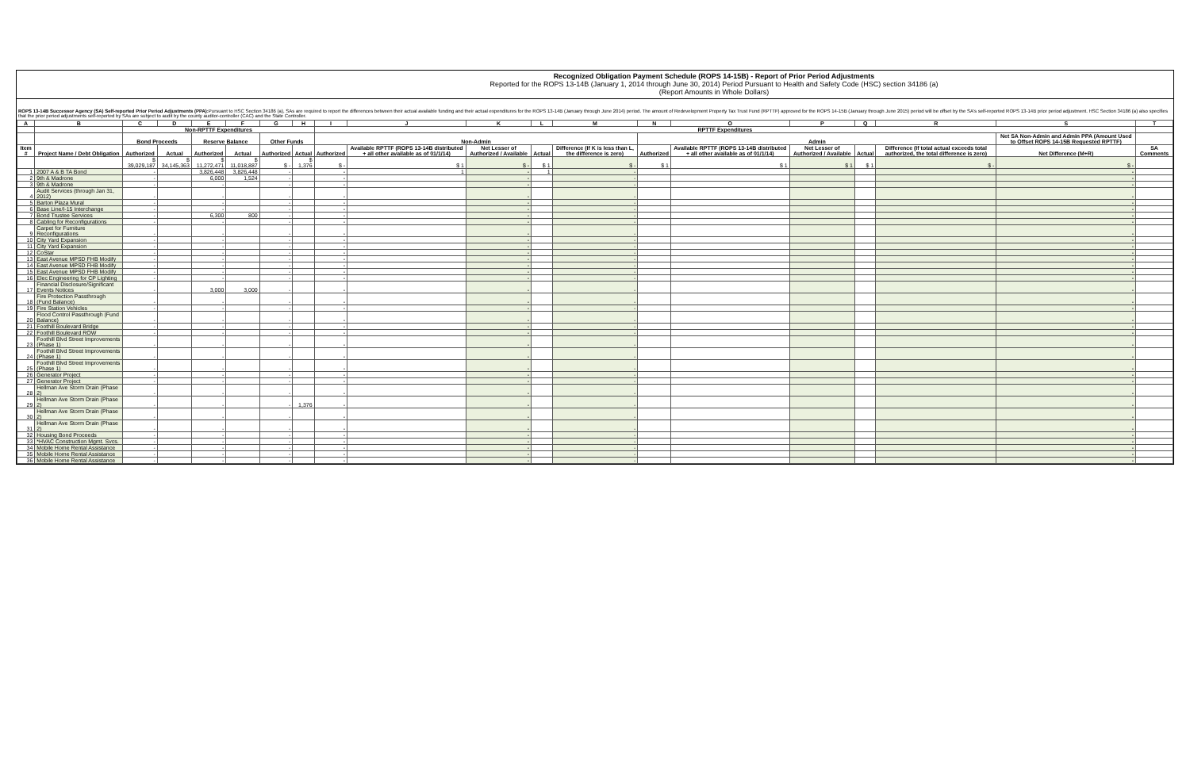Recognized Obligation Payment Schedule (ROPS 14-15B) - Report of Prior Period Adjustments
Reported for the ROPS 13-14B (January 1, 2014 through June 30, 2014) Period Pursuant to Health and Safety Code (HSC) section 34186 (a)
(Report Amounts in Whole Dollars)
ROPS 13-14B Successor Agency (SA) Self-reported Prior Period Adjustments (PPA): Pursuant to HSC Section 34186 (a), SAs are required to report the differences between their actual available funding and their actual expenditures for the ROPS 13-14B (January through June 2014) period. The amount of Redevelopment Property Tax Trust Fund (RPTTF) approved for the ROPS 14-15B (January through June 2015) period will be offset by the SA's self-reported ROPS 13-14B prior period adjustment. HSC Section 34186 (a) also specifies that the prior period adjustments self-reported by SAs are subject to audit by the county auditor-controller (CAC) and the State Controller.
| A | B | C | D | E | F | G | H | I | J | K | L | M | N | O | P | Q | R | S | T |
| --- | --- | --- | --- | --- | --- | --- | --- | --- | --- | --- | --- | --- | --- | --- | --- | --- | --- | --- | --- |
| | | Non-RPTTF Expenditures | | | | | | RPTTF Expenditures | | | | | | | | | | | |
| | | Bond Proceeds | | Reserve Balance | | Other Funds | | Non-Admin | | | | | Admin | | | | | Net SA Non-Admin and Admin PPA (Amount Used to Offset ROPS 14-15B Requested RPTTF) | |
| Item # | Project Name / Debt Obligation | Authorized | Actual | Authorized | Actual | Authorized | Actual | Authorized | Available RPTTF (ROPS 13-14B distributed + all other available as of 01/1/14) | Net Lesser of Authorized / Available | Actual | Difference (If K is less than L, the difference is zero) | Authorized | Available RPTTF (ROPS 13-14B distributed + all other available as of 01/1/14) | Net Lesser of Authorized / Available | Actual | Difference (If total actual exceeds total authorized, the total difference is zero) | Net Difference (M+R) | SA Comments |
| | | $ 39,029,187 | $ 34,145,363 | $ 11,272,471 | $ 11,018,887 | $ - | $ 1,376 | $ - | $ 1 | $ - | $ 1 | $ - | $ 1 | $ 1 | $ 1 | $ 1 | $ - | $ - | |
| 1 | 2007 A & B TA Bond | - | | 3,826,448 | 3,826,448 | - | | - | 1 | - | 1 | - | | | | | | - | |
| 2 | 9th & Madrone | - | | 6,000 | 1,524 | - | | - | | - | | - | | | | | | - | |
| 3 | 9th & Madrone | - | | - | | - | | - | | - | | - | | | | | | - | |
| 4 | Audit Services (through Jan 31, 2012) | - | | - | | - | | - | | - | | - | | | | | | - | |
| 5 | Barton Plaza Mural | - | | - | | - | | - | | - | | - | | | | | | - | |
| 6 | Base Line/I-15 Interchange | - | | - | | - | | - | | - | | - | | | | | | - | |
| 7 | Bond Trustee Services | - | | 6,300 | 800 | - | | - | | - | | - | | | | | | - | |
| 8 | Cabling for Reconfigurations | - | | - | | - | | - | | - | | - | | | | | | - | |
| 9 | Carpet for Furniture Reconfigurations | - | | - | | - | | - | | - | | - | | | | | | - | |
| 10 | City Yard Expansion | - | | - | | - | | - | | - | | - | | | | | | - | |
| 11 | City Yard Expansion | - | | - | | - | | - | | - | | - | | | | | | - | |
| 12 | CoStar | - | | - | | - | | - | | - | | - | | | | | | - | |
| 13 | East Avenue MPSD FHB Modify | - | | - | | - | | - | | - | | - | | | | | | - | |
| 14 | East Avenue MPSD FHB Modify | - | | - | | - | | - | | - | | - | | | | | | - | |
| 15 | East Avenue MPSD FHB Modify | - | | - | | - | | - | | - | | - | | | | | | - | |
| 16 | Elec Engineering for CP Lighting | - | | - | | - | | - | | - | | - | | | | | | - | |
| 17 | Financial Disclosure/Significant Events Notices | - | | 3,000 | 3,000 | - | | - | | - | | - | | | | | | - | |
| 18 | Fire Protection Passthrough (Fund Balance) | - | | - | | - | | - | | - | | - | | | | | | - | |
| 19 | Fire Station Vehicles | - | | - | | - | | - | | - | | - | | | | | | - | |
| 20 | Flood Control Passthrough (Fund Balance) | - | | - | | - | | - | | - | | - | | | | | | - | |
| 21 | Foothill Boulevard Bridge | - | | - | | - | | - | | - | | - | | | | | | - | |
| 22 | Foothill Boulevard ROW | - | | - | | - | | - | | - | | - | | | | | | - | |
| 23 | Foothill Blvd Street Improvements (Phase 1) | - | | - | | - | | - | | - | | - | | | | | | - | |
| 24 | Foothill Blvd Street Improvements (Phase 1) | - | | - | | - | | - | | - | | - | | | | | | - | |
| 25 | Foothill Blvd Street Improvements (Phase 1) | - | | - | | - | | - | | - | | - | | | | | | - | |
| 26 | Generator Project | - | | - | | - | | - | | - | | - | | | | | | - | |
| 27 | Generator Project | - | | - | | - | | - | | - | | - | | | | | | - | |
| 28 | Hellman Ave Storm Drain (Phase 2) | - | | - | | - | | - | | - | | - | | | | | | - | |
| 29 | Hellman Ave Storm Drain (Phase 2) | - | | - | | - | 1,376 | - | | - | | - | | | | | | - | |
| 30 | Hellman Ave Storm Drain (Phase 2) | - | | - | | - | | - | | - | | - | | | | | | - | |
| 31 | Hellman Ave Storm Drain (Phase 2) | - | | - | | - | | - | | - | | - | | | | | | - | |
| 32 | Housing Bond Proceeds | - | | - | | - | | - | | - | | - | | | | | | - | |
| 33 | *HVAC Construction Mgmt. Svcs. | - | | - | | - | | - | | - | | - | | | | | | - | |
| 34 | Mobile Home Rental Assistance | - | | - | | - | | - | | - | | - | | | | | | - | |
| 35 | Mobile Home Rental Assistance | - | | - | | - | | - | | - | | - | | | | | | - | |
| 36 | Mobile Home Rental Assistance | - | | - | | - | | - | | - | | - | | | | | | - | |